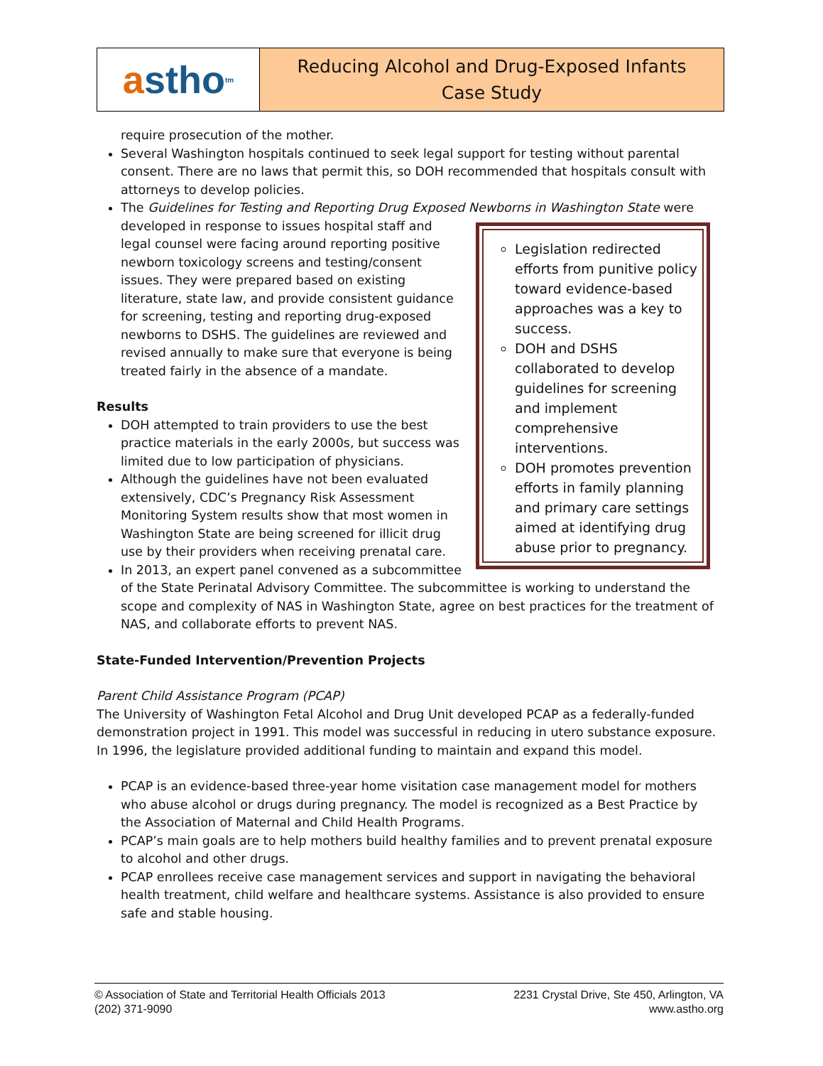a stho<sup>tm</sup>
Reducing Alcohol and Drug-Exposed Infants
Case Study
require prosecution of the mother.
Several Washington hospitals continued to seek legal support for testing without parental consent. There are no laws that permit this, so DOH recommended that hospitals consult with attorneys to develop policies.
The Guidelines for Testing and Reporting Drug Exposed Newborns in Washington State were
Legislation redirected efforts from punitive policy toward evidence-based approaches was a key to success.
DOH and DSHS collaborated to develop guidelines for screening and implement comprehensive interventions.
DOH promotes prevention efforts in family planning and primary care settings aimed at identifying drug abuse prior to pregnancy.
developed in response to issues hospital staff and legal counsel were facing around reporting positive newborn toxicology screens and testing/consent issues. They were prepared based on existing literature, state law, and provide consistent guidance for screening, testing and reporting drug-exposed newborns to DSHS. The guidelines are reviewed and revised annually to make sure that everyone is being treated fairly in the absence of a mandate.
Results
DOH attempted to train providers to use the best practice materials in the early 2000s, but success was limited due to low participation of physicians.
Although the guidelines have not been evaluated extensively, CDC’s Pregnancy Risk Assessment Monitoring System results show that most women in Washington State are being screened for illicit drug use by their providers when receiving prenatal care.
In 2013, an expert panel convened as a subcommittee of the State Perinatal Advisory Committee. The subcommittee is working to understand the scope and complexity of NAS in Washington State, agree on best practices for the treatment of NAS, and collaborate efforts to prevent NAS.
State-Funded Intervention/Prevention Projects
Parent Child Assistance Program (PCAP)
The University of Washington Fetal Alcohol and Drug Unit developed PCAP as a federally-funded demonstration project in 1991. This model was successful in reducing in utero substance exposure. In 1996, the legislature provided additional funding to maintain and expand this model.
PCAP is an evidence-based three-year home visitation case management model for mothers who abuse alcohol or drugs during pregnancy. The model is recognized as a Best Practice by the Association of Maternal and Child Health Programs.
PCAP’s main goals are to help mothers build healthy families and to prevent prenatal exposure to alcohol and other drugs.
PCAP enrollees receive case management services and support in navigating the behavioral health treatment, child welfare and healthcare systems. Assistance is also provided to ensure safe and stable housing.
© Association of State and Territorial Health Officials 2013
(202) 371-9090
2231 Crystal Drive, Ste 450, Arlington, VA
www.astho.org